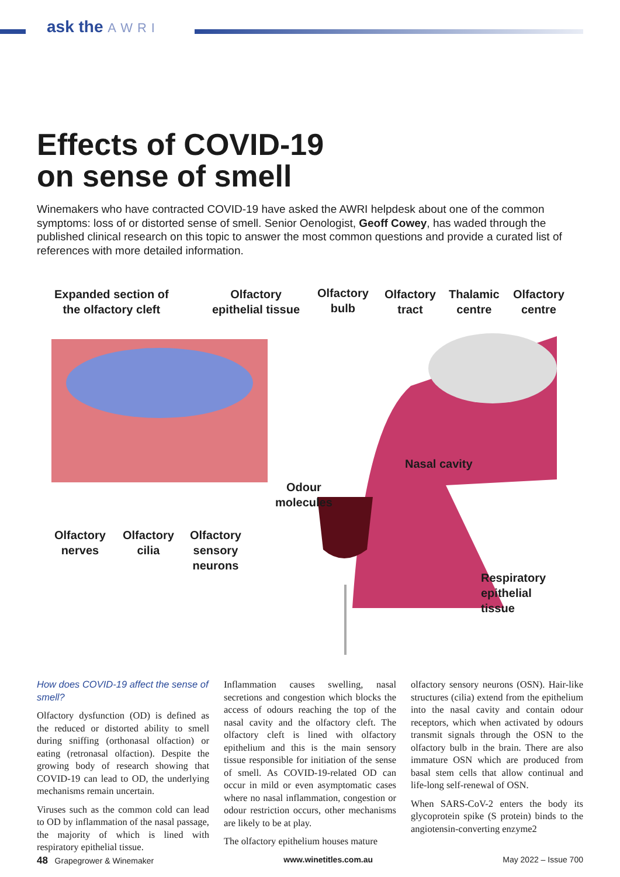ask the AWRI
Effects of COVID-19
on sense of smell
Winemakers who have contracted COVID-19 have asked the AWRI helpdesk about one of the common symptoms: loss of or distorted sense of smell. Senior Oenologist, Geoff Cowey, has waded through the published clinical research on this topic to answer the most common questions and provide a curated list of references with more detailed information.
Expanded section of
the olfactory cleft
Olfactory
epithelial tissue
Olfactory
bulb
Olfactory
tract
Thalamic
centre
Olfactory
centre
Nasal cavity
Odour
molecules
Olfactory
nerves
Olfactory
cilia
Olfactory
sensory
neurons
Respiratory
epithelial
tissue
How does COVID-19 affect the sense of smell?
Olfactory dysfunction (OD) is defined as the reduced or distorted ability to smell during sniffing (orthonasal olfaction) or eating (retronasal olfaction). Despite the growing body of research showing that COVID-19 can lead to OD, the underlying mechanisms remain uncertain.
Viruses such as the common cold can lead to OD by inflammation of the nasal passage, the majority of which is lined with respiratory epithelial tissue.
Inflammation causes swelling, nasal secretions and congestion which blocks the access of odours reaching the top of the nasal cavity and the olfactory cleft. The olfactory cleft is lined with olfactory epithelium and this is the main sensory tissue responsible for initiation of the sense of smell. As COVID-19-related OD can occur in mild or even asymptomatic cases where no nasal inflammation, congestion or odour restriction occurs, other mechanisms are likely to be at play.
The olfactory epithelium houses mature
olfactory sensory neurons (OSN). Hair-like structures (cilia) extend from the epithelium into the nasal cavity and contain odour receptors, which when activated by odours transmit signals through the OSN to the olfactory bulb in the brain. There are also immature OSN which are produced from basal stem cells that allow continual and life-long self-renewal of OSN.
When SARS-CoV-2 enters the body its glycoprotein spike (S protein) binds to the angiotensin-converting enzyme2
48 Grapegrower & Winemaker www.winetitles.com.au May 2022 – Issue 700